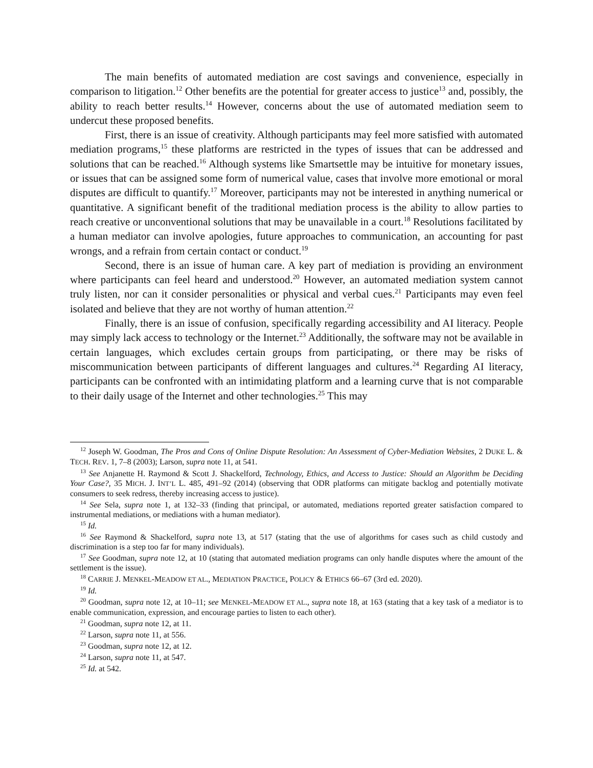The main benefits of automated mediation are cost savings and convenience, especially in comparison to litigation.<sup>12</sup> Other benefits are the potential for greater access to justice<sup>13</sup> and, possibly, the ability to reach better results.<sup>14</sup> However, concerns about the use of automated mediation seem to undercut these proposed benefits.
First, there is an issue of creativity. Although participants may feel more satisfied with automated mediation programs,<sup>15</sup> these platforms are restricted in the types of issues that can be addressed and solutions that can be reached.<sup>16</sup> Although systems like Smartsettle may be intuitive for monetary issues, or issues that can be assigned some form of numerical value, cases that involve more emotional or moral disputes are difficult to quantify.<sup>17</sup> Moreover, participants may not be interested in anything numerical or quantitative. A significant benefit of the traditional mediation process is the ability to allow parties to reach creative or unconventional solutions that may be unavailable in a court.<sup>18</sup> Resolutions facilitated by a human mediator can involve apologies, future approaches to communication, an accounting for past wrongs, and a refrain from certain contact or conduct.<sup>19</sup>
Second, there is an issue of human care. A key part of mediation is providing an environment where participants can feel heard and understood.<sup>20</sup> However, an automated mediation system cannot truly listen, nor can it consider personalities or physical and verbal cues.<sup>21</sup> Participants may even feel isolated and believe that they are not worthy of human attention.<sup>22</sup>
Finally, there is an issue of confusion, specifically regarding accessibility and AI literacy. People may simply lack access to technology or the Internet.<sup>23</sup> Additionally, the software may not be available in certain languages, which excludes certain groups from participating, or there may be risks of miscommunication between participants of different languages and cultures.<sup>24</sup> Regarding AI literacy, participants can be confronted with an intimidating platform and a learning curve that is not comparable to their daily usage of the Internet and other technologies.<sup>25</sup> This may
<sup>12</sup> Joseph W. Goodman, The Pros and Cons of Online Dispute Resolution: An Assessment of Cyber-Mediation Websites, 2 DUKE L. & TECH. REV. 1, 7–8 (2003); Larson, supra note 11, at 541.
<sup>13</sup> See Anjanette H. Raymond & Scott J. Shackelford, Technology, Ethics, and Access to Justice: Should an Algorithm be Deciding Your Case?, 35 MICH. J. INT’L L. 485, 491–92 (2014) (observing that ODR platforms can mitigate backlog and potentially motivate consumers to seek redress, thereby increasing access to justice).
<sup>14</sup> See Sela, supra note 1, at 132–33 (finding that principal, or automated, mediations reported greater satisfaction compared to instrumental mediations, or mediations with a human mediator).
<sup>15</sup> Id.
<sup>16</sup> See Raymond & Shackelford, supra note 13, at 517 (stating that the use of algorithms for cases such as child custody and discrimination is a step too far for many individuals).
<sup>17</sup> See Goodman, supra note 12, at 10 (stating that automated mediation programs can only handle disputes where the amount of the settlement is the issue).
<sup>18</sup> CARRIE J. MENKEL-MEADOW ET AL., MEDIATION PRACTICE, POLICY & ETHICS 66–67 (3rd ed. 2020).
<sup>19</sup> Id.
<sup>20</sup> Goodman, supra note 12, at 10–11; see MENKEL-MEADOW ET AL., supra note 18, at 163 (stating that a key task of a mediator is to enable communication, expression, and encourage parties to listen to each other).
<sup>21</sup> Goodman, supra note 12, at 11.
<sup>22</sup> Larson, supra note 11, at 556.
<sup>23</sup> Goodman, supra note 12, at 12.
<sup>24</sup> Larson, supra note 11, at 547.
<sup>25</sup> Id. at 542.